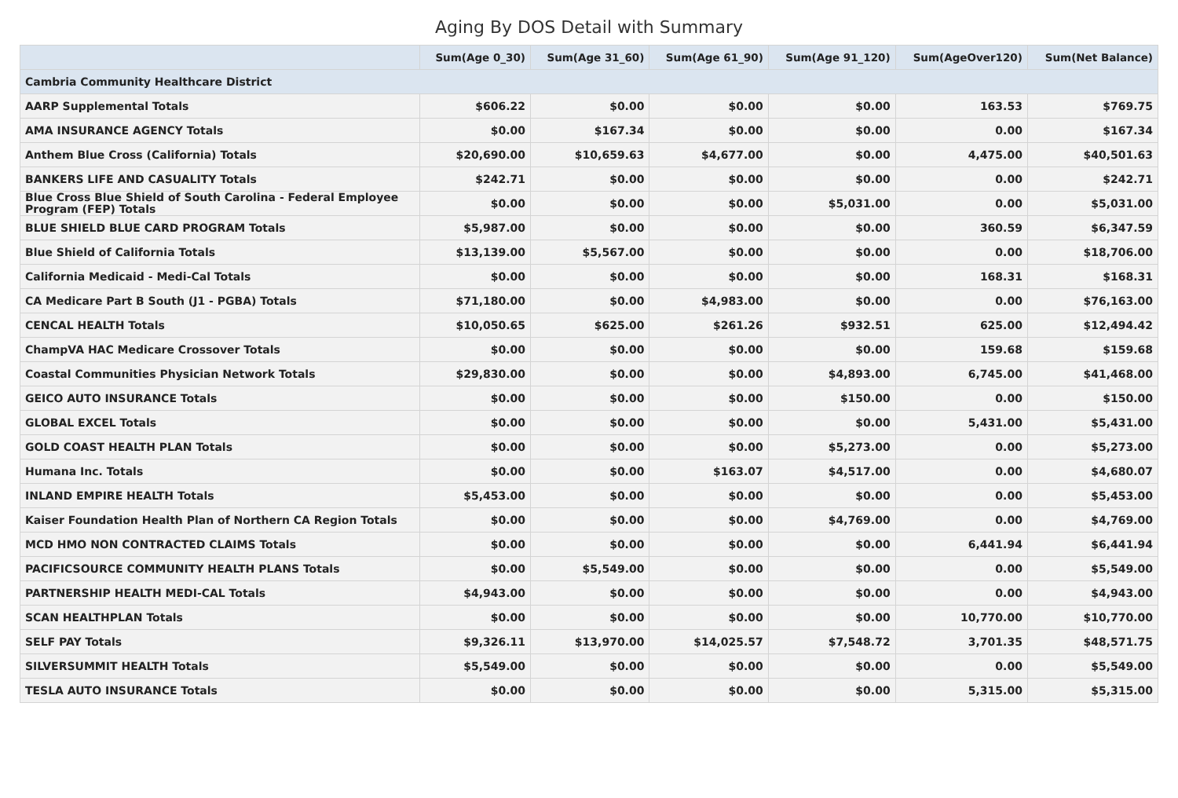Aging By DOS Detail with Summary
| | Sum(Age 0_30) | Sum(Age 31_60) | Sum(Age 61_90) | Sum(Age 91_120) | Sum(AgeOver120) | Sum(Net Balance) |
| --- | --- | --- | --- | --- | --- | --- |
| Cambria Community Healthcare District | | | | | | |
| AARP Supplemental Totals | $606.22 | $0.00 | $0.00 | $0.00 | 163.53 | $769.75 |
| AMA INSURANCE AGENCY Totals | $0.00 | $167.34 | $0.00 | $0.00 | 0.00 | $167.34 |
| Anthem Blue Cross (California) Totals | $20,690.00 | $10,659.63 | $4,677.00 | $0.00 | 4,475.00 | $40,501.63 |
| BANKERS LIFE AND CASUALITY Totals | $242.71 | $0.00 | $0.00 | $0.00 | 0.00 | $242.71 |
| Blue Cross Blue Shield of South Carolina - Federal Employee Program (FEP) Totals | $0.00 | $0.00 | $0.00 | $5,031.00 | 0.00 | $5,031.00 |
| BLUE SHIELD BLUE CARD PROGRAM Totals | $5,987.00 | $0.00 | $0.00 | $0.00 | 360.59 | $6,347.59 |
| Blue Shield of California Totals | $13,139.00 | $5,567.00 | $0.00 | $0.00 | 0.00 | $18,706.00 |
| California Medicaid - Medi-Cal Totals | $0.00 | $0.00 | $0.00 | $0.00 | 168.31 | $168.31 |
| CA Medicare Part B South (J1 - PGBA) Totals | $71,180.00 | $0.00 | $4,983.00 | $0.00 | 0.00 | $76,163.00 |
| CENCAL HEALTH Totals | $10,050.65 | $625.00 | $261.26 | $932.51 | 625.00 | $12,494.42 |
| ChampVA HAC Medicare Crossover Totals | $0.00 | $0.00 | $0.00 | $0.00 | 159.68 | $159.68 |
| Coastal Communities Physician Network Totals | $29,830.00 | $0.00 | $0.00 | $4,893.00 | 6,745.00 | $41,468.00 |
| GEICO AUTO INSURANCE Totals | $0.00 | $0.00 | $0.00 | $150.00 | 0.00 | $150.00 |
| GLOBAL EXCEL Totals | $0.00 | $0.00 | $0.00 | $0.00 | 5,431.00 | $5,431.00 |
| GOLD COAST HEALTH PLAN Totals | $0.00 | $0.00 | $0.00 | $5,273.00 | 0.00 | $5,273.00 |
| Humana Inc. Totals | $0.00 | $0.00 | $163.07 | $4,517.00 | 0.00 | $4,680.07 |
| INLAND EMPIRE HEALTH Totals | $5,453.00 | $0.00 | $0.00 | $0.00 | 0.00 | $5,453.00 |
| Kaiser Foundation Health Plan of Northern CA Region Totals | $0.00 | $0.00 | $0.00 | $4,769.00 | 0.00 | $4,769.00 |
| MCD HMO NON CONTRACTED CLAIMS Totals | $0.00 | $0.00 | $0.00 | $0.00 | 6,441.94 | $6,441.94 |
| PACIFICSOURCE COMMUNITY HEALTH PLANS Totals | $0.00 | $5,549.00 | $0.00 | $0.00 | 0.00 | $5,549.00 |
| PARTNERSHIP HEALTH MEDI-CAL Totals | $4,943.00 | $0.00 | $0.00 | $0.00 | 0.00 | $4,943.00 |
| SCAN HEALTHPLAN Totals | $0.00 | $0.00 | $0.00 | $0.00 | 10,770.00 | $10,770.00 |
| SELF PAY Totals | $9,326.11 | $13,970.00 | $14,025.57 | $7,548.72 | 3,701.35 | $48,571.75 |
| SILVERSUMMIT HEALTH Totals | $5,549.00 | $0.00 | $0.00 | $0.00 | 0.00 | $5,549.00 |
| TESLA AUTO INSURANCE Totals | $0.00 | $0.00 | $0.00 | $0.00 | 5,315.00 | $5,315.00 |